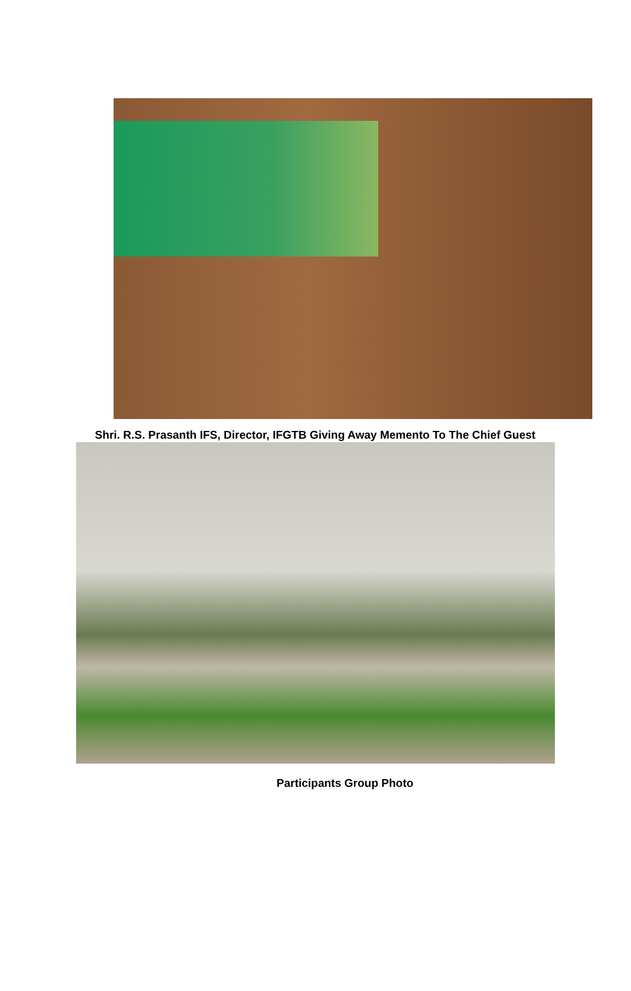Shri. R.S. Prasanth IFS, Director, IFGTB Giving Away Memento To The Chief Guest
Participants Group Photo